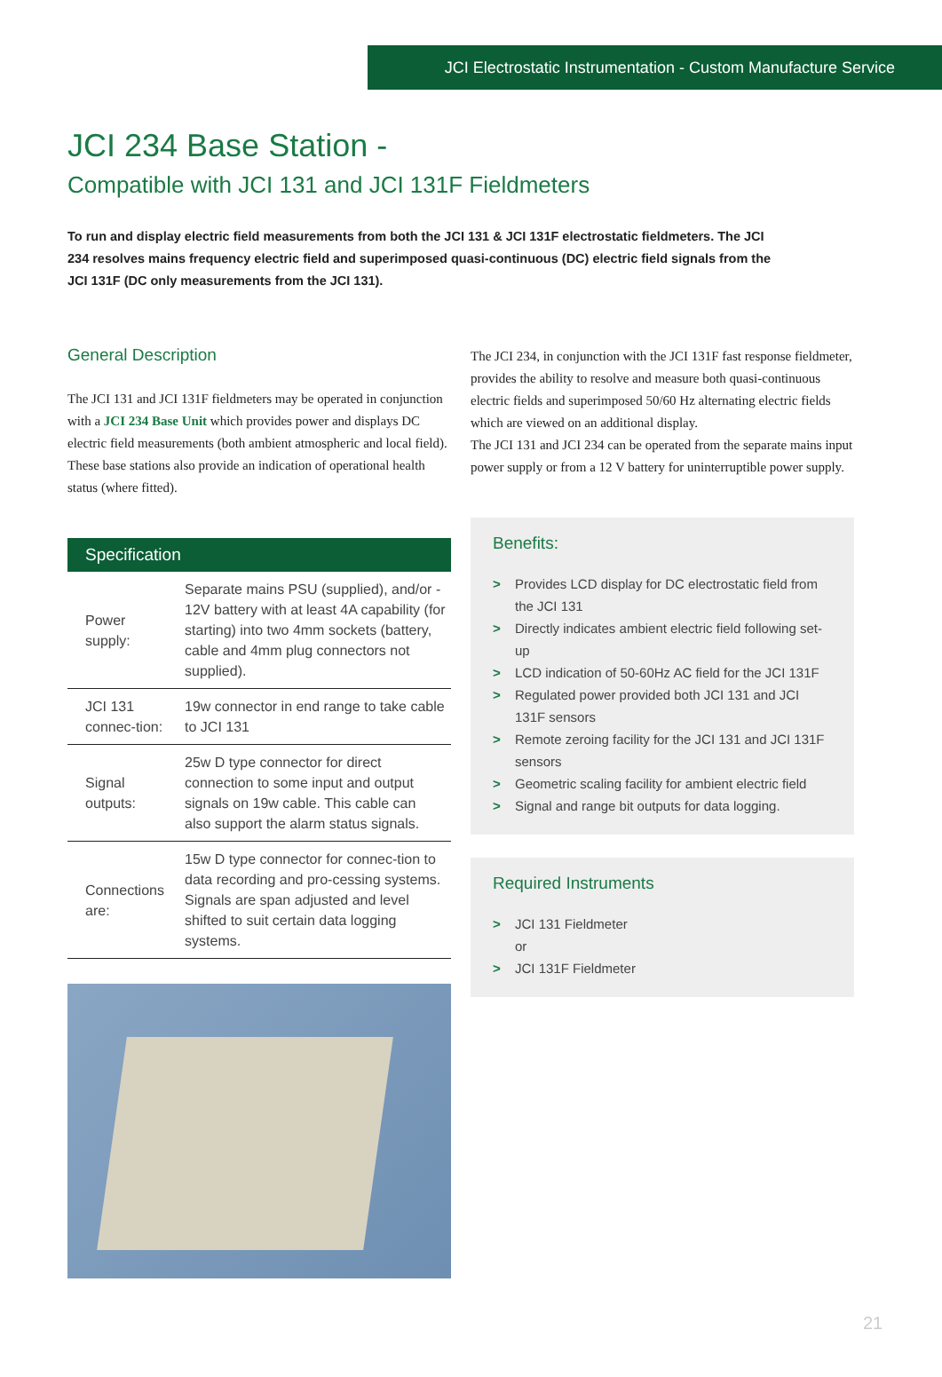JCI Electrostatic Instrumentation - Custom Manufacture Service
JCI 234 Base Station -
Compatible with JCI 131 and JCI 131F Fieldmeters
To run and display electric field measurements from both the JCI 131 & JCI 131F electrostatic fieldmeters. The JCI 234 resolves mains frequency electric field and superimposed quasi-continuous (DC) electric field signals from the JCI 131F (DC only measurements from the JCI 131).
General Description
The JCI 131 and JCI 131F fieldmeters may be operated in conjunction with a JCI 234 Base Unit which provides power and displays DC electric field measurements (both ambient atmospheric and local field). These base stations also provide an indication of operational health status (where fitted).
Specification
| Power supply: | Separate mains PSU (supplied), and/or - 12V battery with at least 4A capability (for starting) into two 4mm sockets (battery, cable and 4mm plug connectors not supplied). |
| JCI 131 connec-tion: | 19w connector in end range to take cable to JCI 131 |
| Signal outputs: | 25w D type connector for direct connection to some input and output signals on 19w cable. This cable can also support the alarm status signals. |
| Connections are: | 15w D type connector for connec-tion to data recording and pro-cessing systems. Signals are span adjusted and level shifted to suit certain data logging systems. |
The JCI 234, in conjunction with the JCI 131F fast response fieldmeter, provides the ability to resolve and measure both quasi-continuous electric fields and superimposed 50/60 Hz alternating electric fields which are viewed on an additional display.
The JCI 131 and JCI 234 can be operated from the separate mains input power supply or from a 12 V battery for uninterruptible power supply.
Benefits:
> Provides LCD display for DC electrostatic field from the JCI 131
> Directly indicates ambient electric field following set-up
> LCD indication of 50-60Hz AC field for the JCI 131F
> Regulated power provided both JCI 131 and JCI 131F sensors
> Remote zeroing facility for the JCI 131 and JCI 131F sensors
> Geometric scaling facility for ambient electric field
> Signal and range bit outputs for data logging.
Required Instruments
> JCI 131 Fieldmeter
or
> JCI 131F Fieldmeter
21